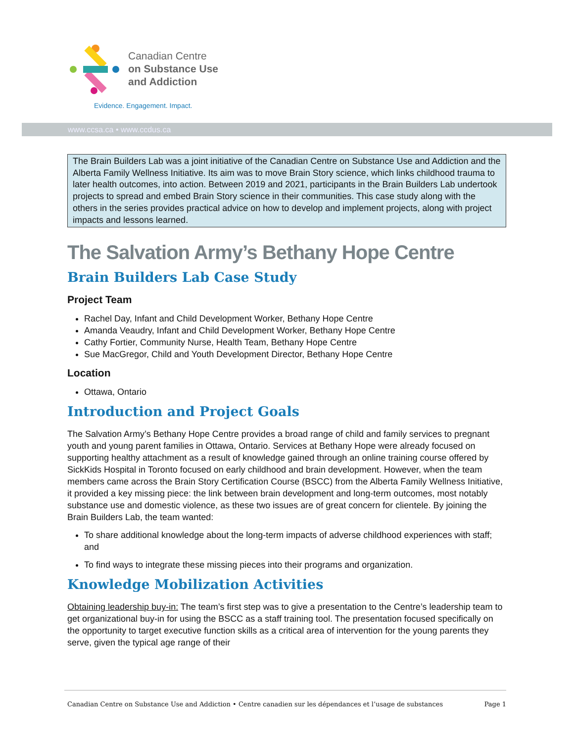Canadian Centre
on Substance Use
and Addiction
Evidence. Engagement. Impact.
www.ccsa.ca • www.ccdus.ca
The Brain Builders Lab was a joint initiative of the Canadian Centre on Substance Use and Addiction and the Alberta Family Wellness Initiative. Its aim was to move Brain Story science, which links childhood trauma to later health outcomes, into action. Between 2019 and 2021, participants in the Brain Builders Lab undertook projects to spread and embed Brain Story science in their communities. This case study along with the others in the series provides practical advice on how to develop and implement projects, along with project impacts and lessons learned.
The Salvation Army’s Bethany Hope Centre
Brain Builders Lab Case Study
Project Team
Rachel Day, Infant and Child Development Worker, Bethany Hope Centre
Amanda Veaudry, Infant and Child Development Worker, Bethany Hope Centre
Cathy Fortier, Community Nurse, Health Team, Bethany Hope Centre
Sue MacGregor, Child and Youth Development Director, Bethany Hope Centre
Location
Ottawa, Ontario
Introduction and Project Goals
The Salvation Army’s Bethany Hope Centre provides a broad range of child and family services to pregnant youth and young parent families in Ottawa, Ontario. Services at Bethany Hope were already focused on supporting healthy attachment as a result of knowledge gained through an online training course offered by SickKids Hospital in Toronto focused on early childhood and brain development. However, when the team members came across the Brain Story Certification Course (BSCC) from the Alberta Family Wellness Initiative, it provided a key missing piece: the link between brain development and long-term outcomes, most notably substance use and domestic violence, as these two issues are of great concern for clientele. By joining the Brain Builders Lab, the team wanted:
To share additional knowledge about the long-term impacts of adverse childhood experiences with staff; and
To find ways to integrate these missing pieces into their programs and organization.
Knowledge Mobilization Activities
Obtaining leadership buy-in: The team’s first step was to give a presentation to the Centre’s leadership team to get organizational buy-in for using the BSCC as a staff training tool. The presentation focused specifically on the opportunity to target executive function skills as a critical area of intervention for the young parents they serve, given the typical age range of their
Canadian Centre on Substance Use and Addiction • Centre canadien sur les dépendances et l’usage de substances Page 1